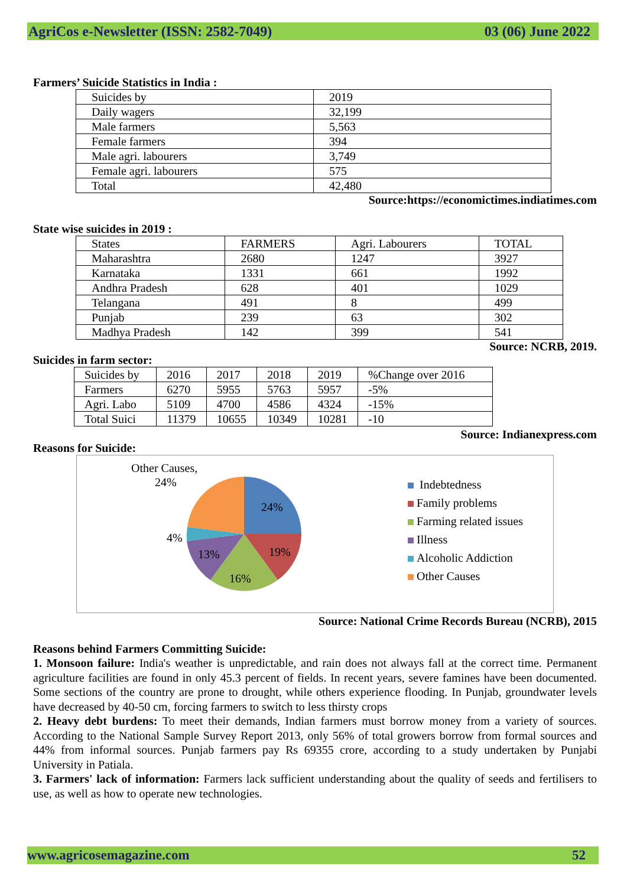AgriCos e-Newsletter (ISSN: 2582-7049) 03 (06) June 2022
Farmers’ Suicide Statistics in India :
| Suicides by | 2019 |
| Daily wagers | 32,199 |
| Male farmers | 5,563 |
| Female farmers | 394 |
| Male agri. labourers | 3,749 |
| Female agri. labourers | 575 |
| Total | 42,480 |
Source:https://economictimes.indiatimes.com
State wise suicides in 2019 :
| States | FARMERS | Agri. Labourers | TOTAL |
| Maharashtra | 2680 | 1247 | 3927 |
| Karnataka | 1331 | 661 | 1992 |
| Andhra Pradesh | 628 | 401 | 1029 |
| Telangana | 491 | 8 | 499 |
| Punjab | 239 | 63 | 302 |
| Madhya Pradesh | 142 | 399 | 541 |
Source: NCRB, 2019.
Suicides in farm sector:
| Suicides by | 2016 | 2017 | 2018 | 2019 | %Change over 2016 |
| Farmers | 6270 | 5955 | 5763 | 5957 | -5% |
| Agri. Labo | 5109 | 4700 | 4586 | 4324 | -15% |
| Total Suici | 11379 | 10655 | 10349 | 10281 | -10 |
Source: Indianexpress.com
Reasons for Suicide:
Other Causes,
24%
24%
19%
16%
13%
4%
Indebtedness
Family problems
Farming related issues
Illness
Alcoholic Addiction
Other Causes
Source: National Crime Records Bureau (NCRB), 2015
Reasons behind Farmers Committing Suicide:
1. Monsoon failure: India's weather is unpredictable, and rain does not always fall at the correct time. Permanent agriculture facilities are found in only 45.3 percent of fields. In recent years, severe famines have been documented. Some sections of the country are prone to drought, while others experience flooding. In Punjab, groundwater levels have decreased by 40-50 cm, forcing farmers to switch to less thirsty crops
2. Heavy debt burdens: To meet their demands, Indian farmers must borrow money from a variety of sources. According to the National Sample Survey Report 2013, only 56% of total growers borrow from formal sources and 44% from informal sources. Punjab farmers pay Rs 69355 crore, according to a study undertaken by Punjabi University in Patiala.
3. Farmers' lack of information: Farmers lack sufficient understanding about the quality of seeds and fertilisers to use, as well as how to operate new technologies.
www.agricosemagazine.com 52